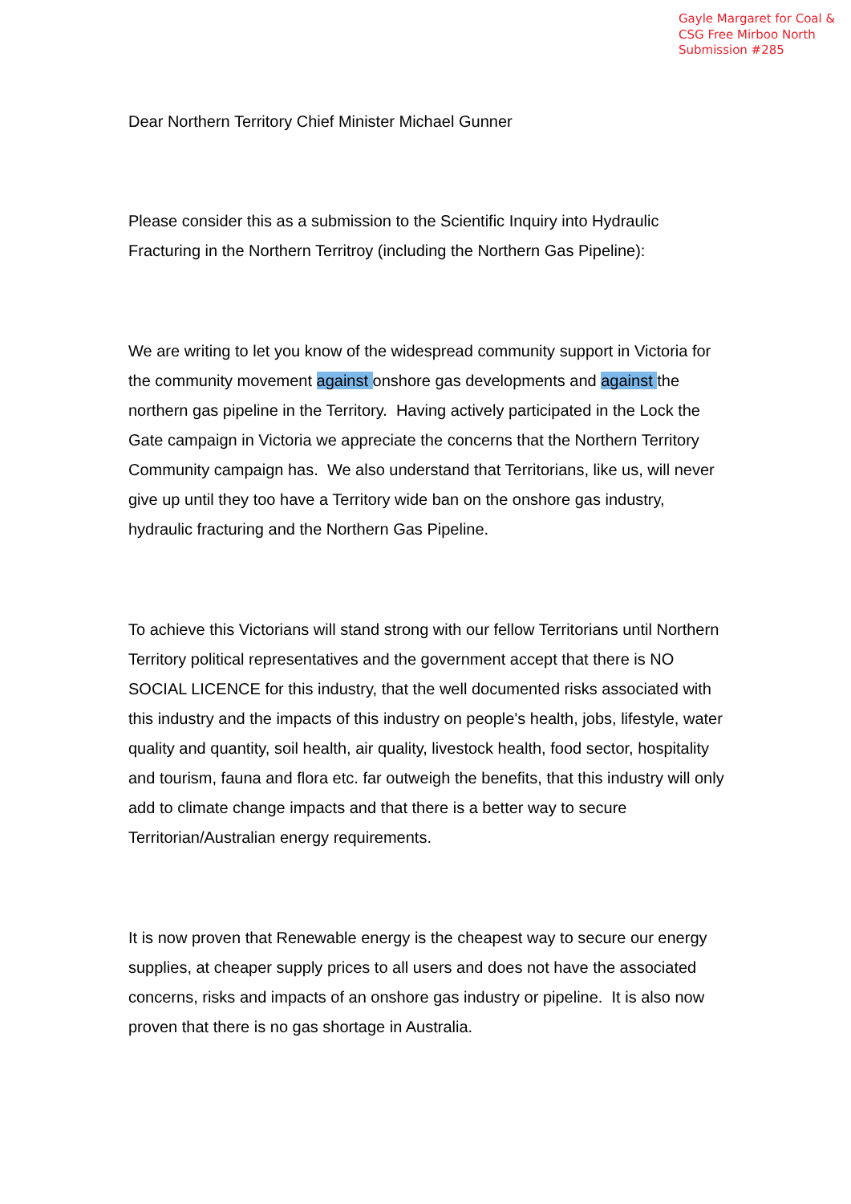Gayle Margaret for Coal &
CSG Free Mirboo North
Submission #285
Dear Northern Territory Chief Minister Michael Gunner
Please consider this as a submission to the Scientific Inquiry into Hydraulic Fracturing in the Northern Territroy (including the Northern Gas Pipeline):
We are writing to let you know of the widespread community support in Victoria for the community movement against onshore gas developments and against the northern gas pipeline in the Territory. Having actively participated in the Lock the Gate campaign in Victoria we appreciate the concerns that the Northern Territory Community campaign has. We also understand that Territorians, like us, will never give up until they too have a Territory wide ban on the onshore gas industry, hydraulic fracturing and the Northern Gas Pipeline.
To achieve this Victorians will stand strong with our fellow Territorians until Northern Territory political representatives and the government accept that there is NO SOCIAL LICENCE for this industry, that the well documented risks associated with this industry and the impacts of this industry on people's health, jobs, lifestyle, water quality and quantity, soil health, air quality, livestock health, food sector, hospitality and tourism, fauna and flora etc. far outweigh the benefits, that this industry will only add to climate change impacts and that there is a better way to secure Territorian/Australian energy requirements.
It is now proven that Renewable energy is the cheapest way to secure our energy supplies, at cheaper supply prices to all users and does not have the associated concerns, risks and impacts of an onshore gas industry or pipeline. It is also now proven that there is no gas shortage in Australia.